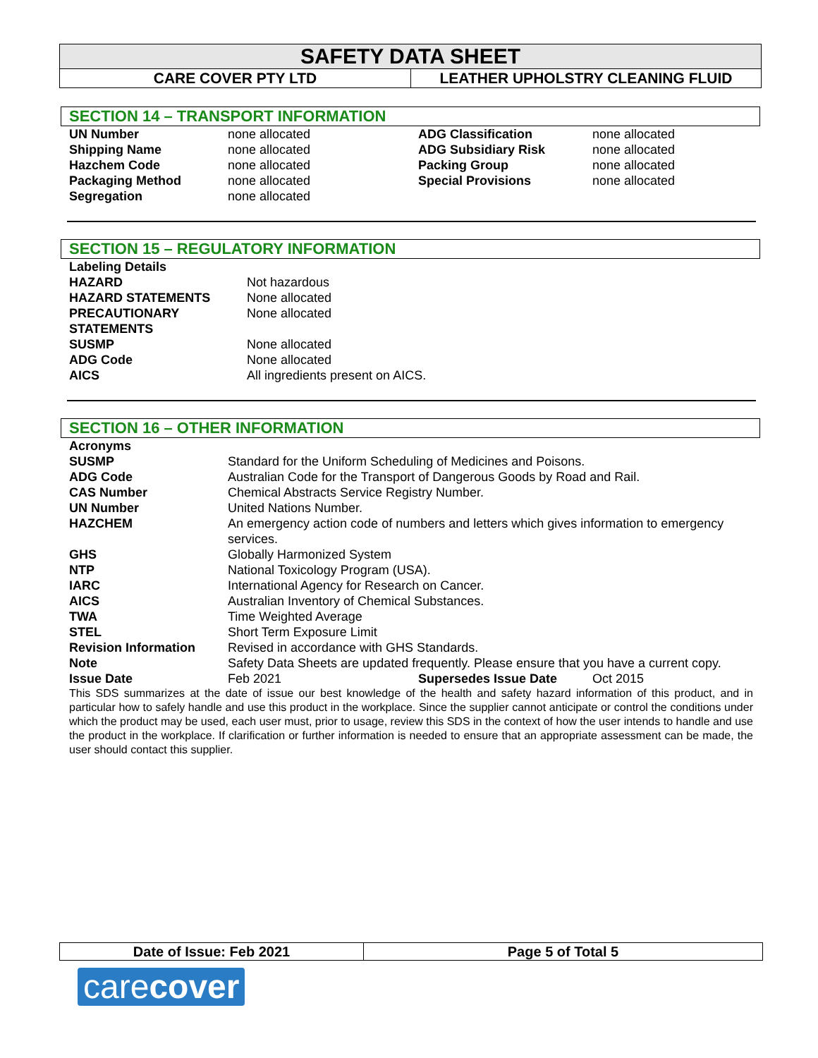SAFETY DATA SHEET
CARE COVER PTY LTD LEATHER UPHOLSTRY CLEANING FLUID
SECTION 14 – TRANSPORT INFORMATION
| UN Number | none allocated | ADG Classification | none allocated |
| Shipping Name | none allocated | ADG Subsidiary Risk | none allocated |
| Hazchem Code | none allocated | Packing Group | none allocated |
| Packaging Method | none allocated | Special Provisions | none allocated |
| Segregation | none allocated | | |
SECTION 15 – REGULATORY INFORMATION
| Labeling Details | |
| HAZARD | Not hazardous |
| HAZARD STATEMENTS | None allocated |
| PRECAUTIONARY STATEMENTS | None allocated |
| SUSMP | None allocated |
| ADG Code | None allocated |
| AICS | All ingredients present on AICS. |
SECTION 16 – OTHER INFORMATION
| Acronyms | | | |
| SUSMP | Standard for the Uniform Scheduling of Medicines and Poisons. | | |
| ADG Code | Australian Code for the Transport of Dangerous Goods by Road and Rail. | | |
| CAS Number | Chemical Abstracts Service Registry Number. | | |
| UN Number | United Nations Number. | | |
| HAZCHEM | An emergency action code of numbers and letters which gives information to emergency services. | | |
| GHS | Globally Harmonized System | | |
| NTP | National Toxicology Program (USA). | | |
| IARC | International Agency for Research on Cancer. | | |
| AICS | Australian Inventory of Chemical Substances. | | |
| TWA | Time Weighted Average | | |
| STEL | Short Term Exposure Limit | | |
| Revision Information | Revised in accordance with GHS Standards. | | |
| Note | Safety Data Sheets are updated frequently. Please ensure that you have a current copy. | | |
| Issue Date | Feb 2021 | Supersedes Issue Date | Oct 2015 |
This SDS summarizes at the date of issue our best knowledge of the health and safety hazard information of this product, and in particular how to safely handle and use this product in the workplace. Since the supplier cannot anticipate or control the conditions under which the product may be used, each user must, prior to usage, review this SDS in the context of how the user intends to handle and use the product in the workplace. If clarification or further information is needed to ensure that an appropriate assessment can be made, the user should contact this supplier.
Date of Issue: Feb 2021 Page 5 of Total 5
carecover